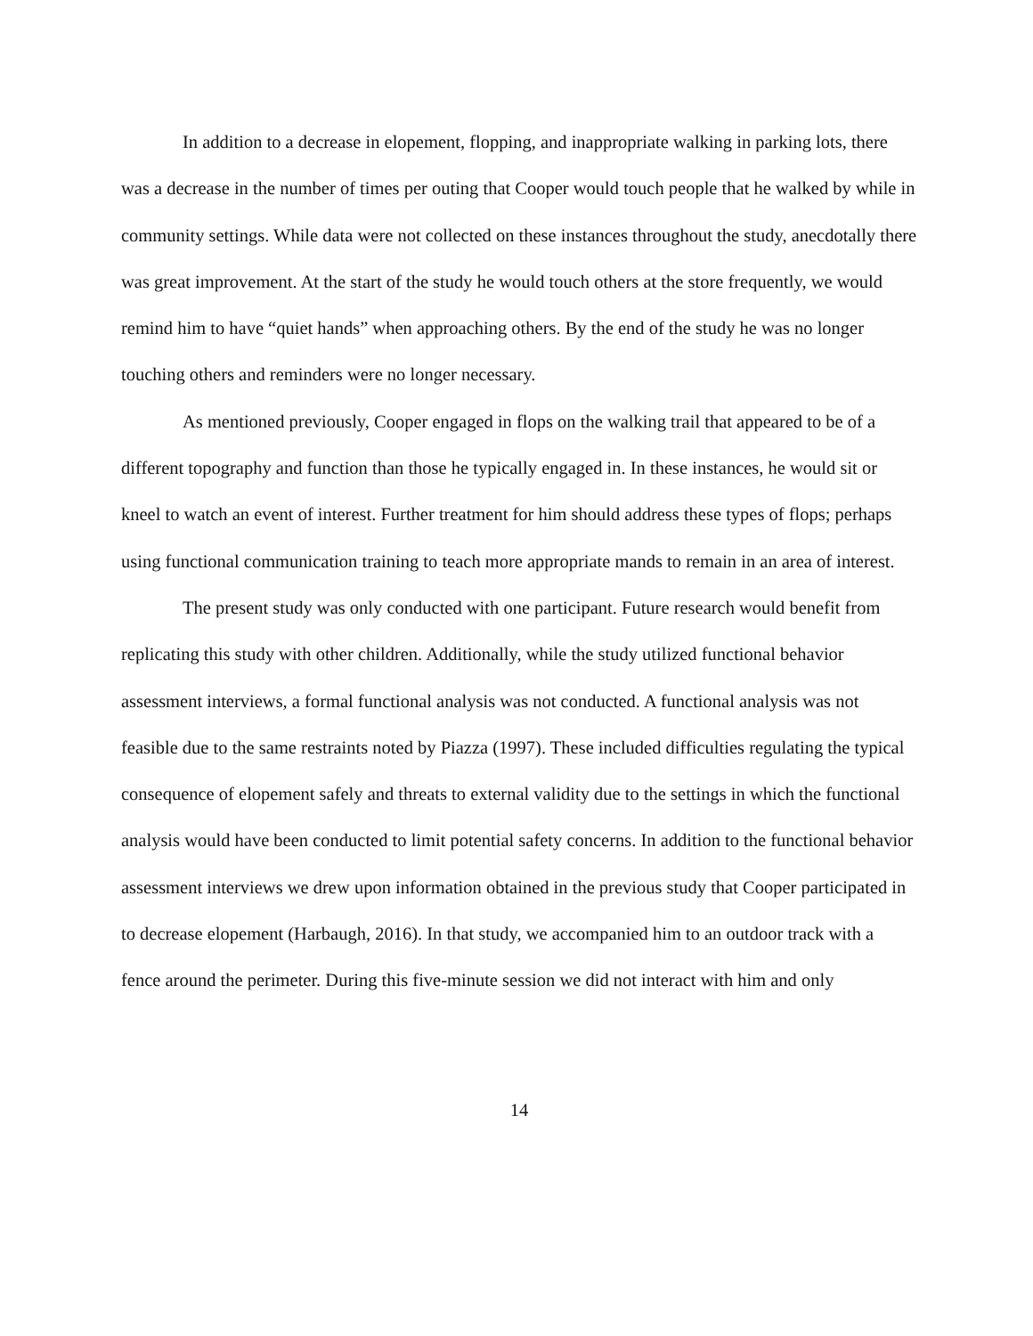In addition to a decrease in elopement, flopping, and inappropriate walking in parking lots, there was a decrease in the number of times per outing that Cooper would touch people that he walked by while in community settings. While data were not collected on these instances throughout the study, anecdotally there was great improvement. At the start of the study he would touch others at the store frequently, we would remind him to have “quiet hands” when approaching others. By the end of the study he was no longer touching others and reminders were no longer necessary.
As mentioned previously, Cooper engaged in flops on the walking trail that appeared to be of a different topography and function than those he typically engaged in. In these instances, he would sit or kneel to watch an event of interest. Further treatment for him should address these types of flops; perhaps using functional communication training to teach more appropriate mands to remain in an area of interest.
The present study was only conducted with one participant. Future research would benefit from replicating this study with other children. Additionally, while the study utilized functional behavior assessment interviews, a formal functional analysis was not conducted. A functional analysis was not feasible due to the same restraints noted by Piazza (1997). These included difficulties regulating the typical consequence of elopement safely and threats to external validity due to the settings in which the functional analysis would have been conducted to limit potential safety concerns. In addition to the functional behavior assessment interviews we drew upon information obtained in the previous study that Cooper participated in to decrease elopement (Harbaugh, 2016). In that study, we accompanied him to an outdoor track with a fence around the perimeter. During this five-minute session we did not interact with him and only
14